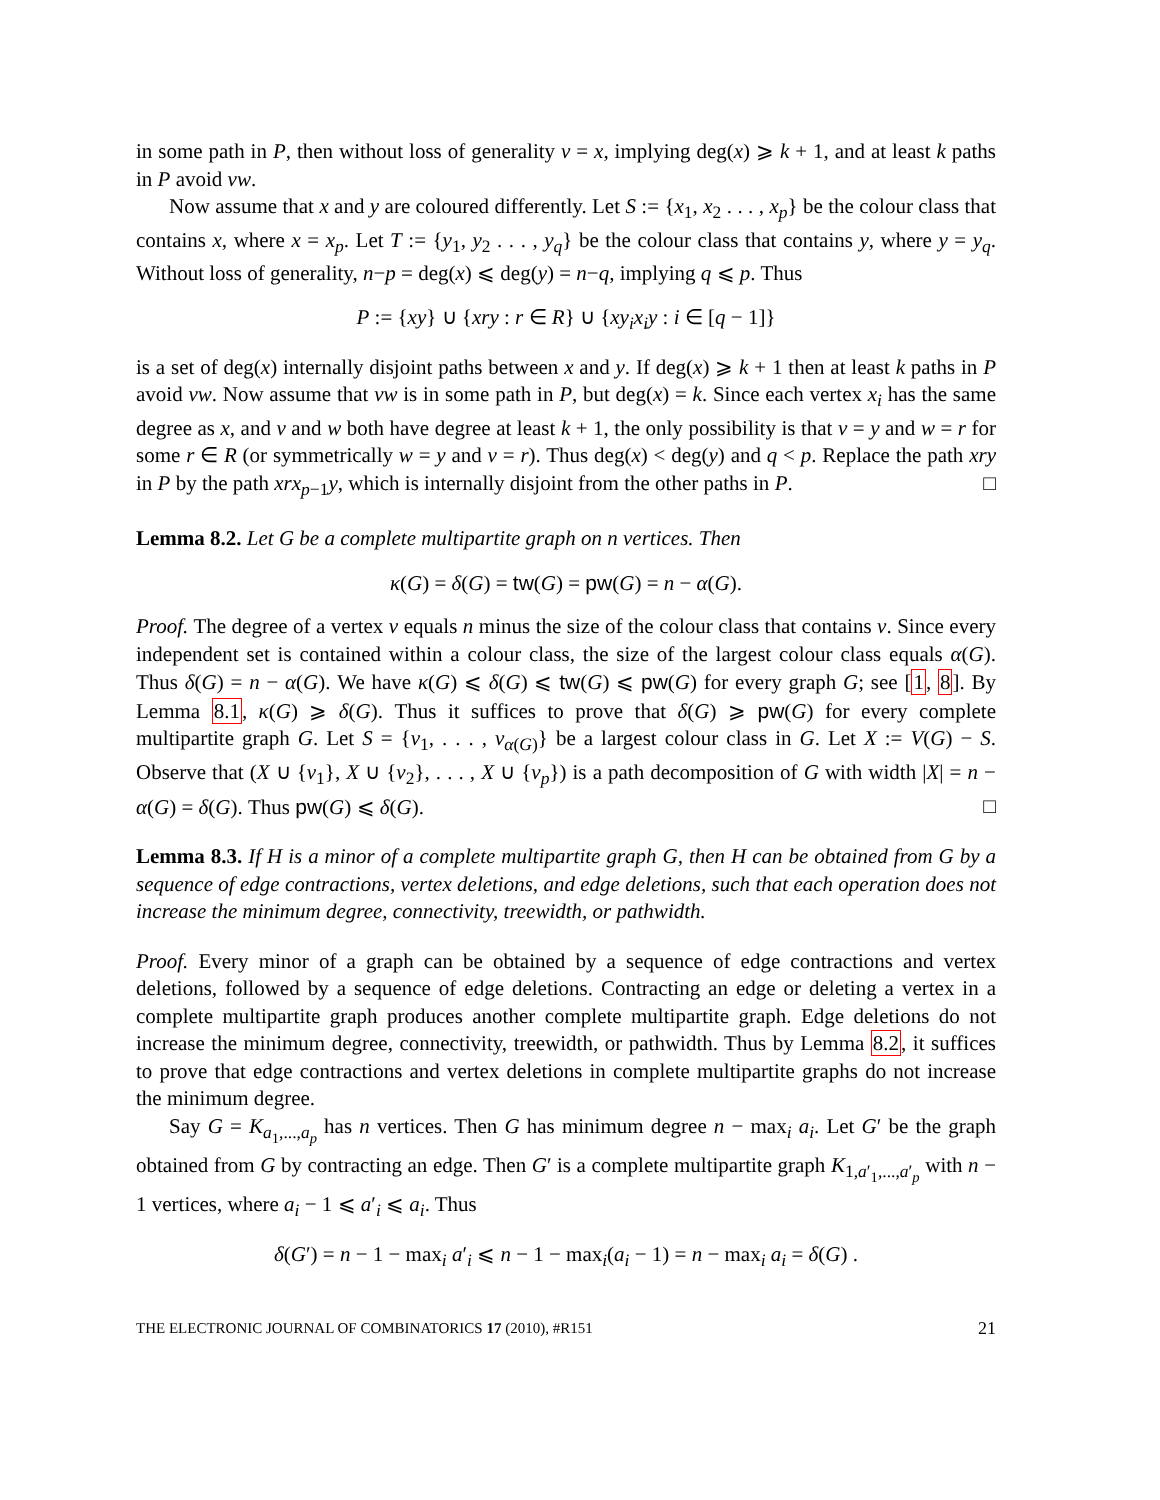in some path in P, then without loss of generality v = x, implying deg(x) ⩾ k + 1, and at least k paths in P avoid vw.
Now assume that x and y are coloured differently. Let S := {x<sub>1</sub>, x<sub>2</sub> . . . , x<sub>p</sub>} be the colour class that contains x, where x = x<sub>p</sub>. Let T := {y<sub>1</sub>, y<sub>2</sub> . . . , y<sub>q</sub>} be the colour class that contains y, where y = y<sub>q</sub>. Without loss of generality, n−p = deg(x) ⩽ deg(y) = n−q, implying q ⩽ p. Thus
P := {xy} ∪ {xry : r ∈ R} ∪ {xy<sub>i</sub>x<sub>i</sub>y : i ∈ [q − 1]}
is a set of deg(x) internally disjoint paths between x and y. If deg(x) ⩾ k + 1 then at least k paths in P avoid vw. Now assume that vw is in some path in P, but deg(x) = k. Since each vertex x<sub>i</sub> has the same degree as x, and v and w both have degree at least k + 1, the only possibility is that v = y and w = r for some r ∈ R (or symmetrically w = y and v = r). Thus deg(x) < deg(y) and q < p. Replace the path xry in P by the path xrx<sub>p−1</sub>y, which is internally disjoint from the other paths in P. □
Lemma 8.2. Let G be a complete multipartite graph on n vertices. Then
κ(G) = δ(G) = tw(G) = pw(G) = n − α(G).
Proof. The degree of a vertex v equals n minus the size of the colour class that contains v. Since every independent set is contained within a colour class, the size of the largest colour class equals α(G). Thus δ(G) = n − α(G). We have κ(G) ⩽ δ(G) ⩽ tw(G) ⩽ pw(G) for every graph G; see [1, 8]. By Lemma 8.1, κ(G) ⩾ δ(G). Thus it suffices to prove that δ(G) ⩾ pw(G) for every complete multipartite graph G. Let S = {v<sub>1</sub>, . . . , v<sub>α(G)</sub>} be a largest colour class in G. Let X := V(G) − S. Observe that (X ∪ {v<sub>1</sub>}, X ∪ {v<sub>2</sub>}, . . . , X ∪ {v<sub>p</sub>}) is a path decomposition of G with width |X| = n − α(G) = δ(G). Thus pw(G) ⩽ δ(G). □
Lemma 8.3. If H is a minor of a complete multipartite graph G, then H can be obtained from G by a sequence of edge contractions, vertex deletions, and edge deletions, such that each operation does not increase the minimum degree, connectivity, treewidth, or pathwidth.
Proof. Every minor of a graph can be obtained by a sequence of edge contractions and vertex deletions, followed by a sequence of edge deletions. Contracting an edge or deleting a vertex in a complete multipartite graph produces another complete multipartite graph. Edge deletions do not increase the minimum degree, connectivity, treewidth, or pathwidth. Thus by Lemma 8.2, it suffices to prove that edge contractions and vertex deletions in complete multipartite graphs do not increase the minimum degree.
Say G = K<sub>a<sub>1</sub>,...,a<sub>p</sub></sub> has n vertices. Then G has minimum degree n − max<sub>i</sub> a<sub>i</sub>. Let G′ be the graph obtained from G by contracting an edge. Then G′ is a complete multipartite graph K<sub>1,a′<sub>1</sub>,...,a′<sub>p</sub></sub> with n − 1 vertices, where a<sub>i</sub> − 1 ⩽ a′<sub>i</sub> ⩽ a<sub>i</sub>. Thus
δ(G′) = n − 1 − max<sub>i</sub> a′<sub>i</sub> ⩽ n − 1 − max<sub>i</sub>(a<sub>i</sub> − 1) = n − max<sub>i</sub> a<sub>i</sub> = δ(G) .
THE ELECTRONIC JOURNAL OF COMBINATORICS 17 (2010), #R151 21